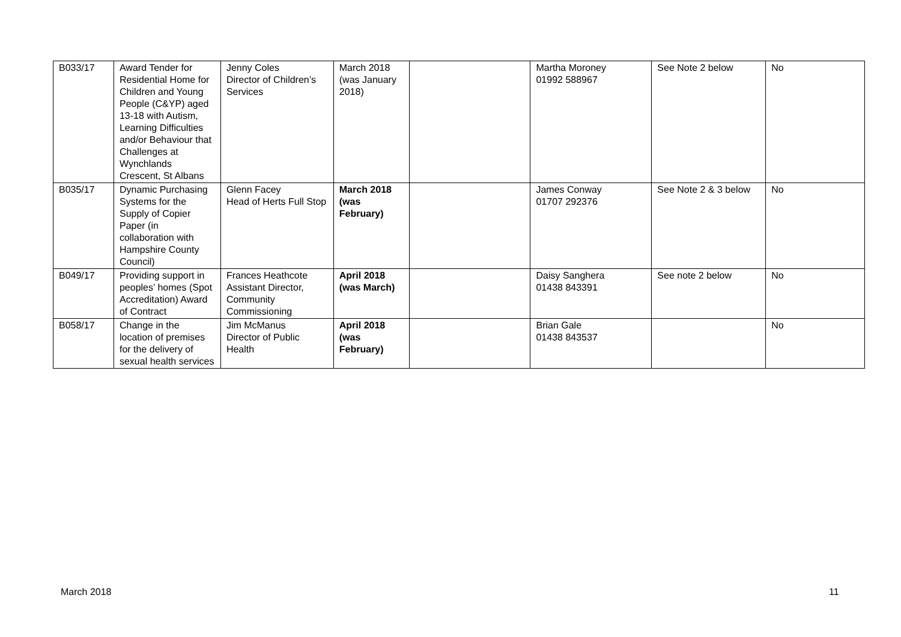| B033/17 | Award Tender for Residential Home for Children and Young People (C&YP) aged 13-18 with Autism, Learning Difficulties and/or Behaviour that Challenges at Wynchlands Crescent, St Albans | Jenny Coles Director of Children’s Services | March 2018 (was January 2018) | | Martha Moroney 01992 588967 | See Note 2 below | No |
| B035/17 | Dynamic Purchasing Systems for the Supply of Copier Paper (in collaboration with Hampshire County Council) | Glenn Facey Head of Herts Full Stop | March 2018 (was February) | | James Conway 01707 292376 | See Note 2 & 3 below | No |
| B049/17 | Providing support in peoples’ homes (Spot Accreditation) Award of Contract | Frances Heathcote Assistant Director, Community Commissioning | April 2018 (was March) | | Daisy Sanghera 01438 843391 | See note 2 below | No |
| B058/17 | Change in the location of premises for the delivery of sexual health services | Jim McManus Director of Public Health | April 2018 (was February) | | Brian Gale 01438 843537 | | No |
March 2018 11